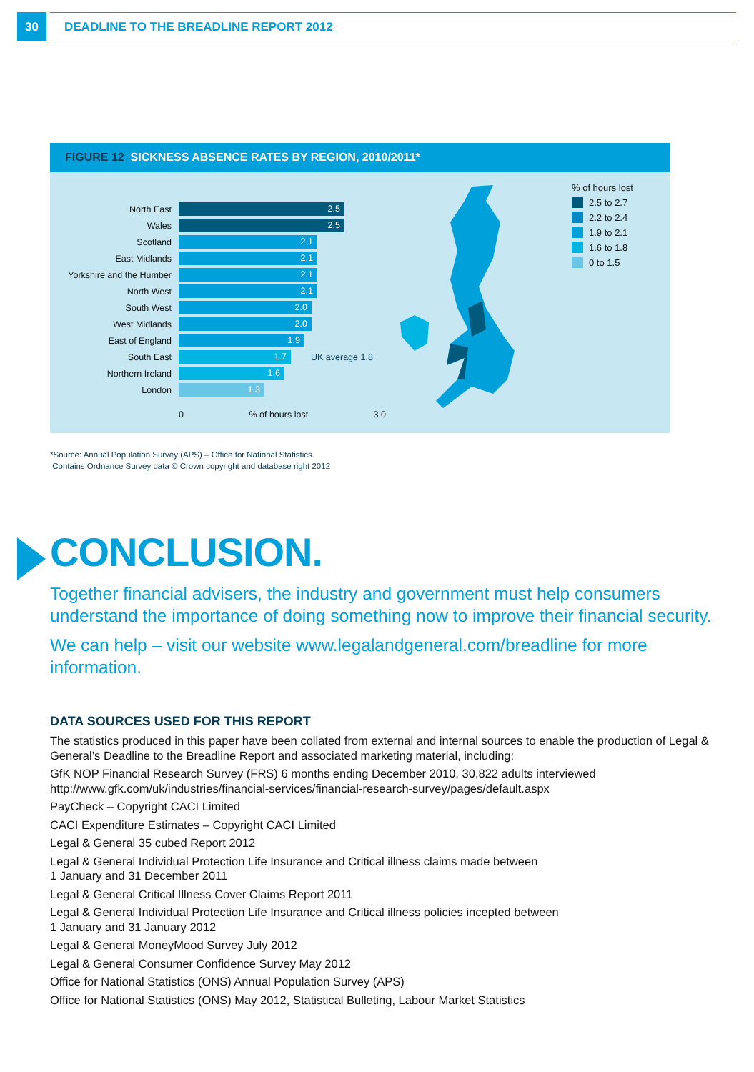30
DEADLINE TO THE BREADLINE REPORT 2012
FIGURE 12 SICKNESS ABSENCE RATES BY REGION, 2010/2011*
North East
2.5
Wales
2.5
Scotland
2.1
East Midlands
2.1
Yorkshire and the Humber
2.1
North West
2.1
South West
2.0
West Midlands
2.0
East of England
1.9
South East
1.7
UK average 1.8
Northern Ireland
1.6
London
1.3
0% of hours lost 3.0
% of hours lost
2.5 to 2.7
2.2 to 2.4
1.9 to 2.1
1.6 to 1.8
0 to 1.5
*Source: Annual Population Survey (APS) – Office for National Statistics.
Contains Ordnance Survey data © Crown copyright and database right 2012
CONCLUSION.
Together financial advisers, the industry and government must help consumers understand the importance of doing something now to improve their financial security.
We can help – visit our website www.legalandgeneral.com/breadline for more information.
DATA SOURCES USED FOR THIS REPORT
The statistics produced in this paper have been collated from external and internal sources to enable the production of Legal & General’s Deadline to the Breadline Report and associated marketing material, including:
GfK NOP Financial Research Survey (FRS) 6 months ending December 2010, 30,822 adults interviewed http://www.gfk.com/uk/industries/financial-services/financial-research-survey/pages/default.aspx
PayCheck – Copyright CACI Limited
CACI Expenditure Estimates – Copyright CACI Limited
Legal & General 35 cubed Report 2012
Legal & General Individual Protection Life Insurance and Critical illness claims made between
1 January and 31 December 2011
Legal & General Critical Illness Cover Claims Report 2011
Legal & General Individual Protection Life Insurance and Critical illness policies incepted between
1 January and 31 January 2012
Legal & General MoneyMood Survey July 2012
Legal & General Consumer Confidence Survey May 2012
Office for National Statistics (ONS) Annual Population Survey (APS)
Office for National Statistics (ONS) May 2012, Statistical Bulleting, Labour Market Statistics